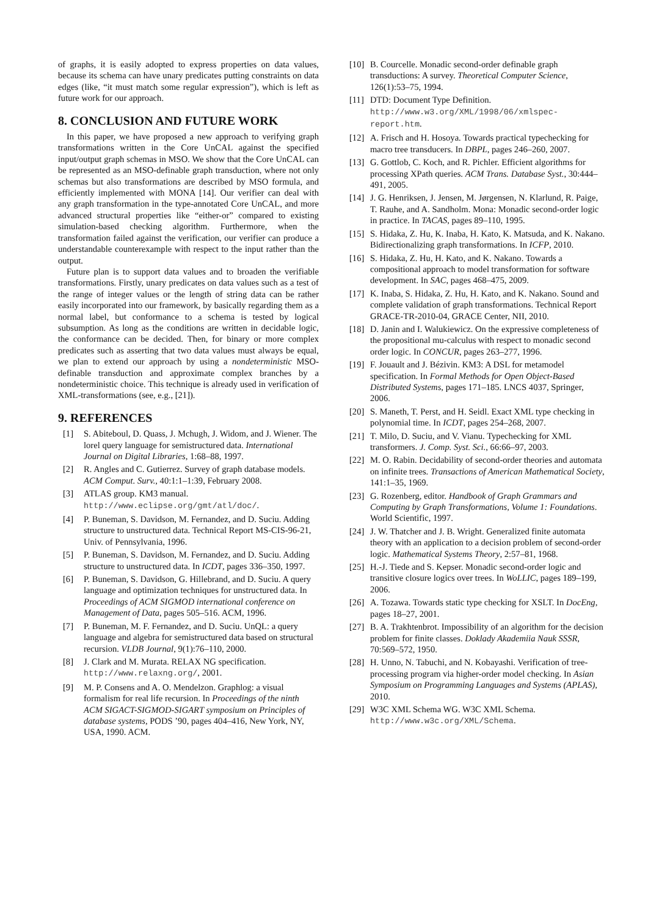of graphs, it is easily adopted to express properties on data values, because its schema can have unary predicates putting constraints on data edges (like, “it must match some regular expression”), which is left as future work for our approach.
8. CONCLUSION AND FUTURE WORK
In this paper, we have proposed a new approach to verifying graph transformations written in the Core UnCAL against the specified input/output graph schemas in MSO. We show that the Core UnCAL can be represented as an MSO-definable graph transduction, where not only schemas but also transformations are described by MSO formula, and efficiently implemented with MONA [14]. Our verifier can deal with any graph transformation in the type-annotated Core UnCAL, and more advanced structural properties like “either-or” compared to existing simulation-based checking algorithm. Furthermore, when the transformation failed against the verification, our verifier can produce a understandable counterexample with respect to the input rather than the output.
Future plan is to support data values and to broaden the verifiable transformations. Firstly, unary predicates on data values such as a test of the range of integer values or the length of string data can be rather easily incorporated into our framework, by basically regarding them as a normal label, but conformance to a schema is tested by logical subsumption. As long as the conditions are written in decidable logic, the conformance can be decided. Then, for binary or more complex predicates such as asserting that two data values must always be equal, we plan to extend our approach by using a nondeterministic MSO-definable transduction and approximate complex branches by a nondeterministic choice. This technique is already used in verification of XML-transformations (see, e.g., [21]).
9. REFERENCES
[1] S. Abiteboul, D. Quass, J. Mchugh, J. Widom, and J. Wiener. The lorel query language for semistructured data. International Journal on Digital Libraries, 1:68–88, 1997.
[2] R. Angles and C. Gutierrez. Survey of graph database models. ACM Comput. Surv., 40:1:1–1:39, February 2008.
[3] ATLAS group. KM3 manual. http://www.eclipse.org/gmt/atl/doc/.
[4] P. Buneman, S. Davidson, M. Fernandez, and D. Suciu. Adding structure to unstructured data. Technical Report MS-CIS-96-21, Univ. of Pennsylvania, 1996.
[5] P. Buneman, S. Davidson, M. Fernandez, and D. Suciu. Adding structure to unstructured data. In ICDT, pages 336–350, 1997.
[6] P. Buneman, S. Davidson, G. Hillebrand, and D. Suciu. A query language and optimization techniques for unstructured data. In Proceedings of ACM SIGMOD international conference on Management of Data, pages 505–516. ACM, 1996.
[7] P. Buneman, M. F. Fernandez, and D. Suciu. UnQL: a query language and algebra for semistructured data based on structural recursion. VLDB Journal, 9(1):76–110, 2000.
[8] J. Clark and M. Murata. RELAX NG specification. http://www.relaxng.org/, 2001.
[9] M. P. Consens and A. O. Mendelzon. Graphlog: a visual formalism for real life recursion. In Proceedings of the ninth ACM SIGACT-SIGMOD-SIGART symposium on Principles of database systems, PODS ’90, pages 404–416, New York, NY, USA, 1990. ACM.
[10] B. Courcelle. Monadic second-order definable graph transductions: A survey. Theoretical Computer Science, 126(1):53–75, 1994.
[11] DTD: Document Type Definition. http://www.w3.org/XML/1998/06/xmlspec-report.htm.
[12] A. Frisch and H. Hosoya. Towards practical typechecking for macro tree transducers. In DBPL, pages 246–260, 2007.
[13] G. Gottlob, C. Koch, and R. Pichler. Efficient algorithms for processing XPath queries. ACM Trans. Database Syst., 30:444–491, 2005.
[14] J. G. Henriksen, J. Jensen, M. Jørgensen, N. Klarlund, R. Paige, T. Rauhe, and A. Sandholm. Mona: Monadic second-order logic in practice. In TACAS, pages 89–110, 1995.
[15] S. Hidaka, Z. Hu, K. Inaba, H. Kato, K. Matsuda, and K. Nakano. Bidirectionalizing graph transformations. In ICFP, 2010.
[16] S. Hidaka, Z. Hu, H. Kato, and K. Nakano. Towards a compositional approach to model transformation for software development. In SAC, pages 468–475, 2009.
[17] K. Inaba, S. Hidaka, Z. Hu, H. Kato, and K. Nakano. Sound and complete validation of graph transformations. Technical Report GRACE-TR-2010-04, GRACE Center, NII, 2010.
[18] D. Janin and I. Walukiewicz. On the expressive completeness of the propositional mu-calculus with respect to monadic second order logic. In CONCUR, pages 263–277, 1996.
[19] F. Jouault and J. Bézivin. KM3: A DSL for metamodel specification. In Formal Methods for Open Object-Based Distributed Systems, pages 171–185. LNCS 4037, Springer, 2006.
[20] S. Maneth, T. Perst, and H. Seidl. Exact XML type checking in polynomial time. In ICDT, pages 254–268, 2007.
[21] T. Milo, D. Suciu, and V. Vianu. Typechecking for XML transformers. J. Comp. Syst. Sci., 66:66–97, 2003.
[22] M. O. Rabin. Decidability of second-order theories and automata on infinite trees. Transactions of American Mathematical Society, 141:1–35, 1969.
[23] G. Rozenberg, editor. Handbook of Graph Grammars and Computing by Graph Transformations, Volume 1: Foundations. World Scientific, 1997.
[24] J. W. Thatcher and J. B. Wright. Generalized finite automata theory with an application to a decision problem of second-order logic. Mathematical Systems Theory, 2:57–81, 1968.
[25] H.-J. Tiede and S. Kepser. Monadic second-order logic and transitive closure logics over trees. In WoLLIC, pages 189–199, 2006.
[26] A. Tozawa. Towards static type checking for XSLT. In DocEng, pages 18–27, 2001.
[27] B. A. Trakhtenbrot. Impossibility of an algorithm for the decision problem for finite classes. Doklady Akademiia Nauk SSSR, 70:569–572, 1950.
[28] H. Unno, N. Tabuchi, and N. Kobayashi. Verification of tree-processing program via higher-order model checking. In Asian Symposium on Programming Languages and Systems (APLAS), 2010.
[29] W3C XML Schema WG. W3C XML Schema. http://www.w3c.org/XML/Schema.